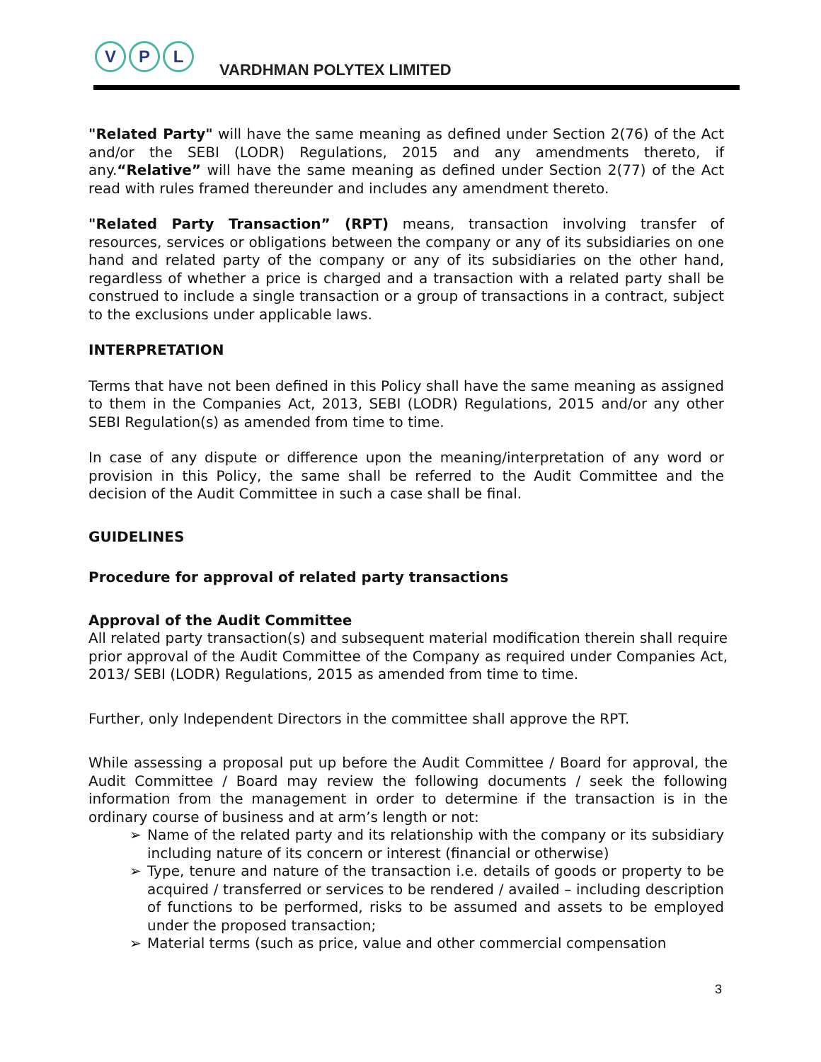V P L
VARDHMAN POLYTEX LIMITED
"Related Party" will have the same meaning as defined under Section 2(76) of the Act and/or the SEBI (LODR) Regulations, 2015 and any amendments thereto, if any.“Relative” will have the same meaning as defined under Section 2(77) of the Act read with rules framed thereunder and includes any amendment thereto.
"Related Party Transaction” (RPT) means, transaction involving transfer of resources, services or obligations between the company or any of its subsidiaries on one hand and related party of the company or any of its subsidiaries on the other hand, regardless of whether a price is charged and a transaction with a related party shall be construed to include a single transaction or a group of transactions in a contract, subject to the exclusions under applicable laws.
INTERPRETATION
Terms that have not been defined in this Policy shall have the same meaning as assigned to them in the Companies Act, 2013, SEBI (LODR) Regulations, 2015 and/or any other SEBI Regulation(s) as amended from time to time.
In case of any dispute or difference upon the meaning/interpretation of any word or provision in this Policy, the same shall be referred to the Audit Committee and the decision of the Audit Committee in such a case shall be final.
GUIDELINES
Procedure for approval of related party transactions
Approval of the Audit Committee
All related party transaction(s) and subsequent material modification therein shall require prior approval of the Audit Committee of the Company as required under Companies Act, 2013/ SEBI (LODR) Regulations, 2015 as amended from time to time.
Further, only Independent Directors in the committee shall approve the RPT.
While assessing a proposal put up before the Audit Committee / Board for approval, the Audit Committee / Board may review the following documents / seek the following information from the management in order to determine if the transaction is in the ordinary course of business and at arm’s length or not:
Name of the related party and its relationship with the company or its subsidiary including nature of its concern or interest (financial or otherwise)
Type, tenure and nature of the transaction i.e. details of goods or property to be acquired / transferred or services to be rendered / availed – including description of functions to be performed, risks to be assumed and assets to be employed under the proposed transaction;
Material terms (such as price, value and other commercial compensation
3